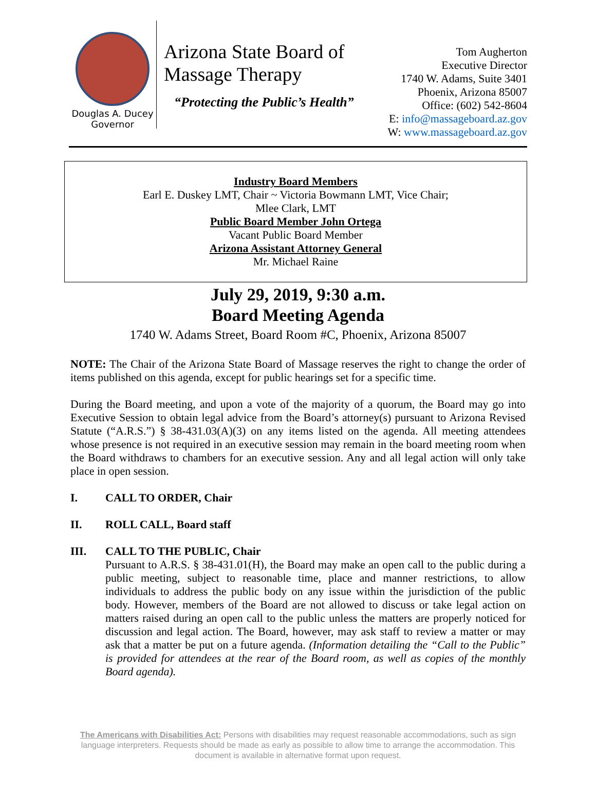Douglas A. Ducey
Governor
Arizona State Board of
Massage Therapy
“Protecting the Public’s Health”
Tom Augherton
Executive Director
1740 W. Adams, Suite 3401
Phoenix, Arizona 85007
Office: (602) 542-8604
E: info@massageboard.az.gov
W: www.massageboard.az.gov
Industry Board Members
Earl E. Duskey LMT, Chair ~ Victoria Bowmann LMT, Vice Chair;
Mlee Clark, LMT
Public Board Member John Ortega
Vacant Public Board Member
Arizona Assistant Attorney General
Mr. Michael Raine
July 29, 2019, 9:30 a.m.
Board Meeting Agenda
1740 W. Adams Street, Board Room #C, Phoenix, Arizona 85007
NOTE: The Chair of the Arizona State Board of Massage reserves the right to change the order of items published on this agenda, except for public hearings set for a specific time.
During the Board meeting, and upon a vote of the majority of a quorum, the Board may go into Executive Session to obtain legal advice from the Board’s attorney(s) pursuant to Arizona Revised Statute (“A.R.S.”) § 38-431.03(A)(3) on any items listed on the agenda. All meeting attendees whose presence is not required in an executive session may remain in the board meeting room when the Board withdraws to chambers for an executive session. Any and all legal action will only take place in open session.
I. CALL TO ORDER, Chair
II. ROLL CALL, Board staff
III. CALL TO THE PUBLIC, Chair
Pursuant to A.R.S. § 38-431.01(H), the Board may make an open call to the public during a public meeting, subject to reasonable time, place and manner restrictions, to allow individuals to address the public body on any issue within the jurisdiction of the public body. However, members of the Board are not allowed to discuss or take legal action on matters raised during an open call to the public unless the matters are properly noticed for discussion and legal action. The Board, however, may ask staff to review a matter or may ask that a matter be put on a future agenda. (Information detailing the “Call to the Public” is provided for attendees at the rear of the Board room, as well as copies of the monthly Board agenda).
The Americans with Disabilities Act: Persons with disabilities may request reasonable accommodations, such as sign language interpreters. Requests should be made as early as possible to allow time to arrange the accommodation. This document is available in alternative format upon request.